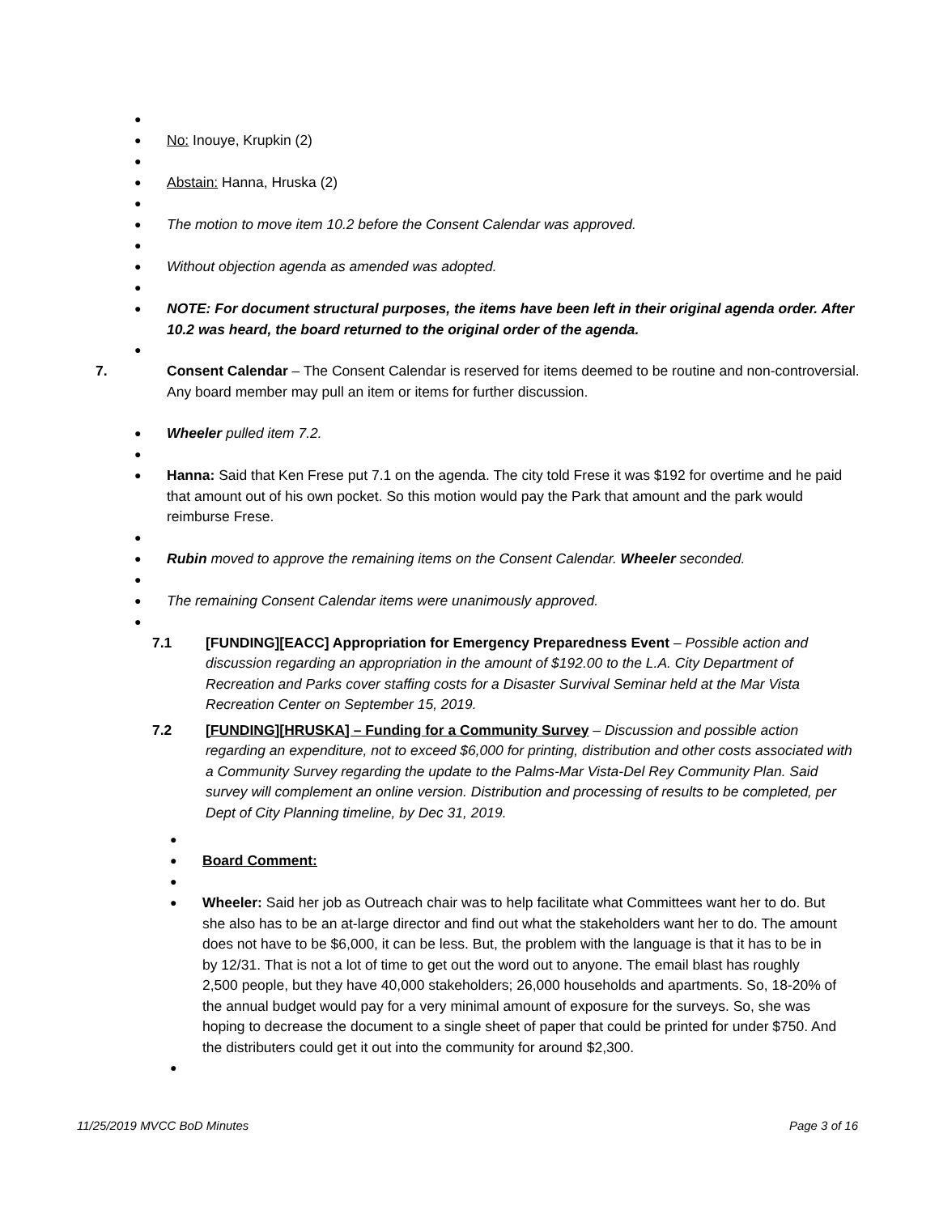●
● No: Inouye, Krupkin (2)
●
● Abstain: Hanna, Hruska (2)
●
● The motion to move item 10.2 before the Consent Calendar was approved.
●
● Without objection agenda as amended was adopted.
●
● NOTE: For document structural purposes, the items have been left in their original agenda order. After 10.2 was heard, the board returned to the original order of the agenda.
●
7. Consent Calendar – The Consent Calendar is reserved for items deemed to be routine and non-controversial. Any board member may pull an item or items for further discussion.
● Wheeler pulled item 7.2.
●
● Hanna: Said that Ken Frese put 7.1 on the agenda. The city told Frese it was $192 for overtime and he paid that amount out of his own pocket. So this motion would pay the Park that amount and the park would reimburse Frese.
●
● Rubin moved to approve the remaining items on the Consent Calendar. Wheeler seconded.
●
● The remaining Consent Calendar items were unanimously approved.
●
7.1 [FUNDING][EACC] Appropriation for Emergency Preparedness Event – Possible action and discussion regarding an appropriation in the amount of $192.00 to the L.A. City Department of Recreation and Parks cover staffing costs for a Disaster Survival Seminar held at the Mar Vista Recreation Center on September 15, 2019.
7.2 [FUNDING][HRUSKA] – Funding for a Community Survey – Discussion and possible action regarding an expenditure, not to exceed $6,000 for printing, distribution and other costs associated with a Community Survey regarding the update to the Palms-Mar Vista-Del Rey Community Plan. Said survey will complement an online version. Distribution and processing of results to be completed, per Dept of City Planning timeline, by Dec 31, 2019.
●
● Board Comment:
●
● Wheeler: Said her job as Outreach chair was to help facilitate what Committees want her to do. But she also has to be an at-large director and find out what the stakeholders want her to do. The amount does not have to be $6,000, it can be less. But, the problem with the language is that it has to be in by 12/31. That is not a lot of time to get out the word out to anyone. The email blast has roughly 2,500 people, but they have 40,000 stakeholders; 26,000 households and apartments. So, 18-20% of the annual budget would pay for a very minimal amount of exposure for the surveys. So, she was hoping to decrease the document to a single sheet of paper that could be printed for under $750. And the distributers could get it out into the community for around $2,300.
●
11/25/2019 MVCC BoD Minutes Page 3 of 16